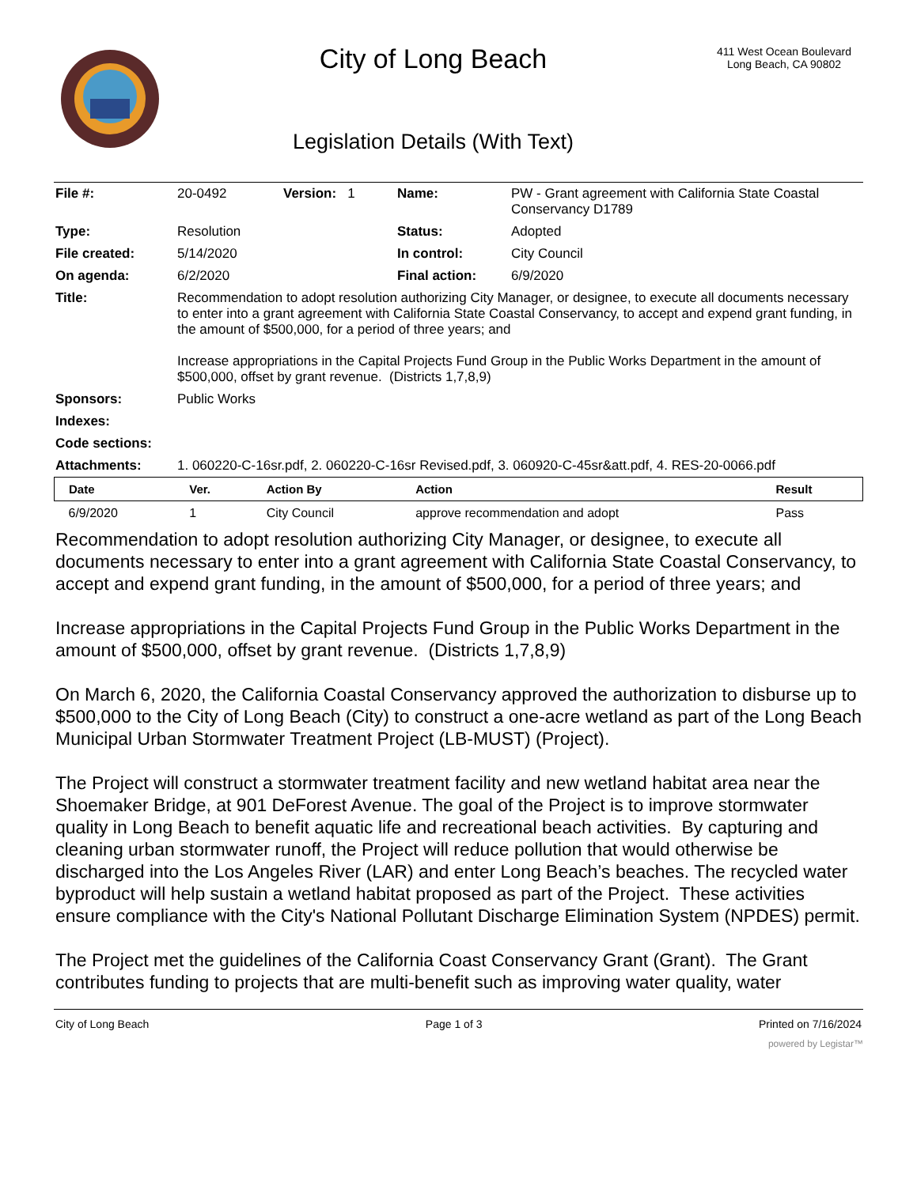City of Long Beach
Legislation Details (With Text)
411 West Ocean Boulevard
Long Beach, CA 90802
| File #: | 20-0492 | Version: 1 | Name: | PW - Grant agreement with California State Coastal Conservancy D1789 |
| Type: | Resolution | | Status: | Adopted |
| File created: | 5/14/2020 | | In control: | City Council |
| On agenda: | 6/2/2020 | | Final action: | 6/9/2020 |
| Title: | Recommendation to adopt resolution authorizing City Manager, or designee, to execute all documents necessary to enter into a grant agreement with California State Coastal Conservancy, to accept and expend grant funding, in the amount of $500,000, for a period of three years; and Increase appropriations in the Capital Projects Fund Group in the Public Works Department in the amount of $500,000, offset by grant revenue. (Districts 1,7,8,9) | | | |
| Sponsors: | Public Works | | | |
| Indexes: | | | | |
| Code sections: | | | | |
| Attachments: | 1. 060220-C-16sr.pdf, 2. 060220-C-16sr Revised.pdf, 3. 060920-C-45sr&att.pdf, 4. RES-20-0066.pdf | | | |
| Date | Ver. | Action By | Action | Result |
| --- | --- | --- | --- | --- |
| 6/9/2020 | 1 | City Council | approve recommendation and adopt | Pass |
Recommendation to adopt resolution authorizing City Manager, or designee, to execute all documents necessary to enter into a grant agreement with California State Coastal Conservancy, to accept and expend grant funding, in the amount of $500,000, for a period of three years; and
Increase appropriations in the Capital Projects Fund Group in the Public Works Department in the amount of $500,000, offset by grant revenue. (Districts 1,7,8,9)
On March 6, 2020, the California Coastal Conservancy approved the authorization to disburse up to $500,000 to the City of Long Beach (City) to construct a one-acre wetland as part of the Long Beach Municipal Urban Stormwater Treatment Project (LB-MUST) (Project).
The Project will construct a stormwater treatment facility and new wetland habitat area near the Shoemaker Bridge, at 901 DeForest Avenue. The goal of the Project is to improve stormwater quality in Long Beach to benefit aquatic life and recreational beach activities. By capturing and cleaning urban stormwater runoff, the Project will reduce pollution that would otherwise be discharged into the Los Angeles River (LAR) and enter Long Beach’s beaches. The recycled water byproduct will help sustain a wetland habitat proposed as part of the Project. These activities ensure compliance with the City's National Pollutant Discharge Elimination System (NPDES) permit.
The Project met the guidelines of the California Coast Conservancy Grant (Grant). The Grant contributes funding to projects that are multi-benefit such as improving water quality, water
City of Long Beach Page 1 of 3 Printed on 7/16/2024
powered by Legistar™